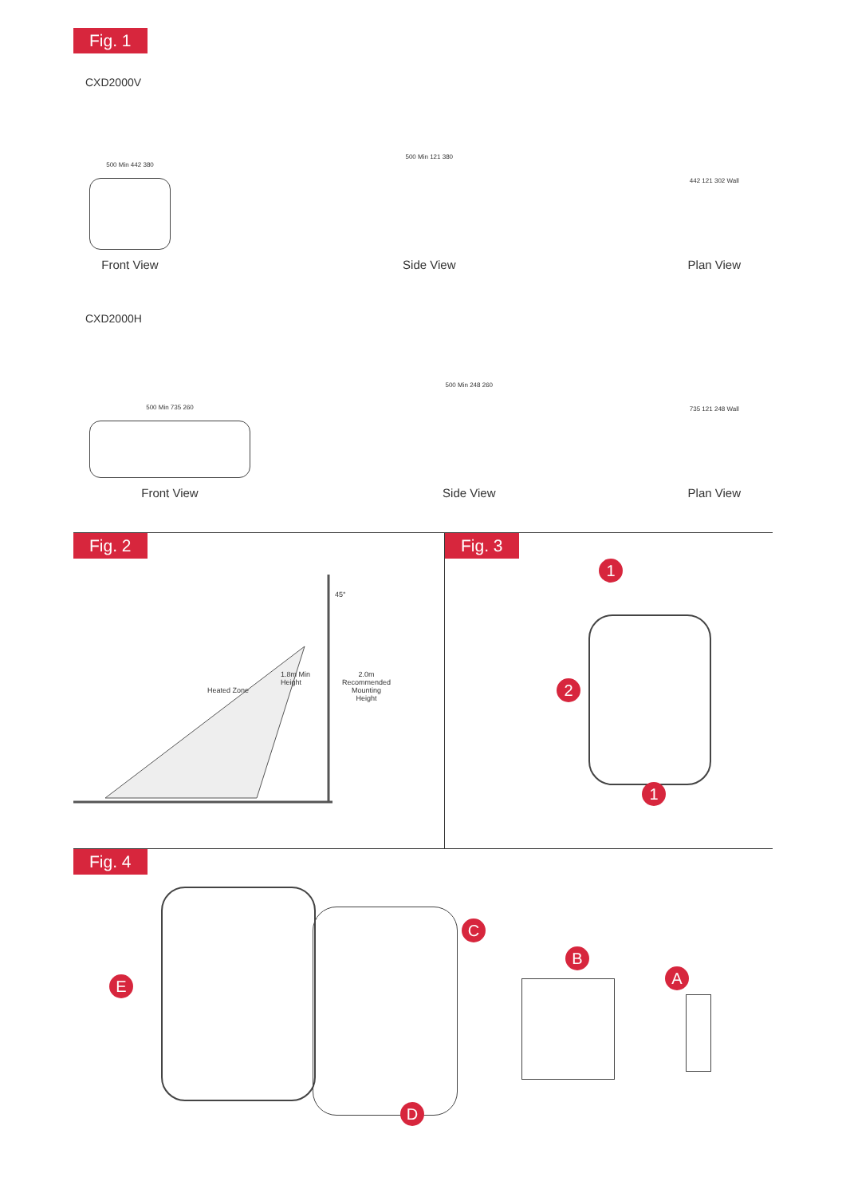Fig. 1
CXD2000V
500 Min 442 380
Front View
500 Min 121 380
Side View
442 121 302 Wall
Plan View
CXD2000H
500 Min 735 260
Front View
500 Min 248 260
Side View
735 121 248 Wall
Plan View
Fig. 2
45°
Heated Zone 1.8m Min
Height 2.0m
Recommended
Mounting
Height
Fig. 3
1
2
1
Fig. 4
E C B A
D